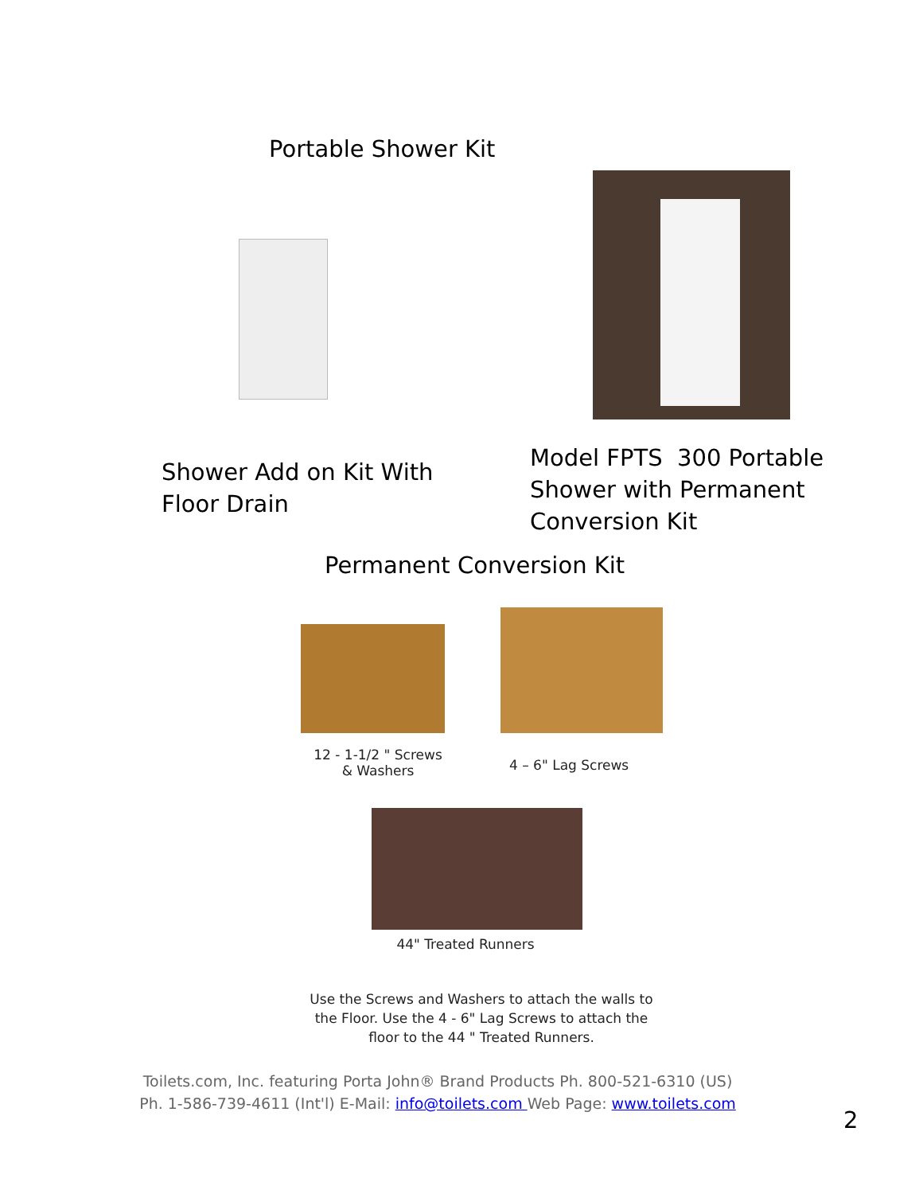Portable Shower Kit
Shower Add on Kit With
Floor Drain
Model FPTS 300 Portable
Shower with Permanent
Conversion Kit
Permanent Conversion Kit
12 - 1-1/2 " Screws
& Washers
4 – 6" Lag Screws
44" Treated Runners
Use the Screws and Washers to attach the walls to the Floor. Use the 4 - 6" Lag Screws to attach the floor to the 44 " Treated Runners.
Toilets.com, Inc. featuring Porta John® Brand Products Ph. 800-521-6310 (US)
Ph. 1-586-739-4611 (Int'l) E-Mail: info@toilets.com Web Page: www.toilets.com
2